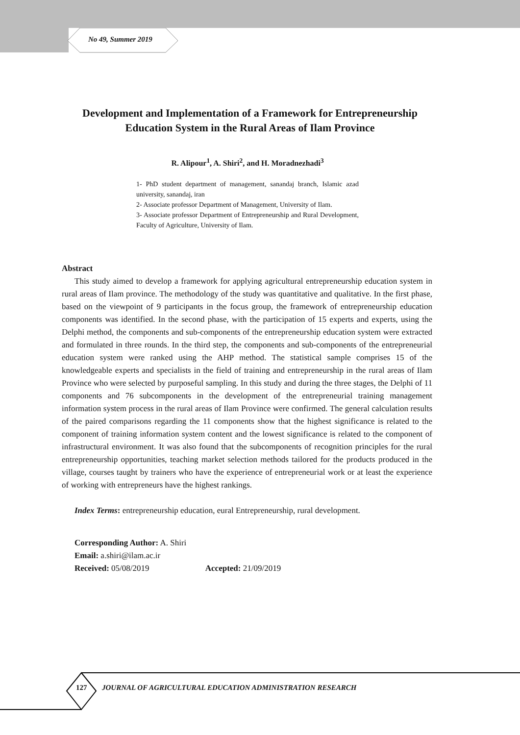No 49, Summer 2019
Development and Implementation of a Framework for Entrepreneurship Education System in the Rural Areas of Ilam Province
R. Alipour<sup>1</sup>, A. Shiri<sup>2</sup>, and H. Moradnezhadi<sup>3</sup>
1- PhD student department of management, sanandaj branch, Islamic azad university, sanandaj, iran
2- Associate professor Department of Management, University of Ilam.
3- Associate professor Department of Entrepreneurship and Rural Development, Faculty of Agriculture, University of Ilam.
Abstract
This study aimed to develop a framework for applying agricultural entrepreneurship education system in rural areas of Ilam province. The methodology of the study was quantitative and qualitative. In the first phase, based on the viewpoint of 9 participants in the focus group, the framework of entrepreneurship education components was identified. In the second phase, with the participation of 15 experts and experts, using the Delphi method, the components and sub-components of the entrepreneurship education system were extracted and formulated in three rounds. In the third step, the components and sub-components of the entrepreneurial education system were ranked using the AHP method. The statistical sample comprises 15 of the knowledgeable experts and specialists in the field of training and entrepreneurship in the rural areas of Ilam Province who were selected by purposeful sampling. In this study and during the three stages, the Delphi of 11 components and 76 subcomponents in the development of the entrepreneurial training management information system process in the rural areas of Ilam Province were confirmed. The general calculation results of the paired comparisons regarding the 11 components show that the highest significance is related to the component of training information system content and the lowest significance is related to the component of infrastructural environment. It was also found that the subcomponents of recognition principles for the rural entrepreneurship opportunities, teaching market selection methods tailored for the products produced in the village, courses taught by trainers who have the experience of entrepreneurial work or at least the experience of working with entrepreneurs have the highest rankings.
Index Terms: entrepreneurship education, eural Entrepreneurship, rural development.
Corresponding Author: A. Shiri
Email: a.shiri@ilam.ac.ir
Received: 05/08/2019 Accepted: 21/09/2019
127
JOURNAL OF AGRICULTURAL EDUCATION ADMINISTRATION RESEARCH